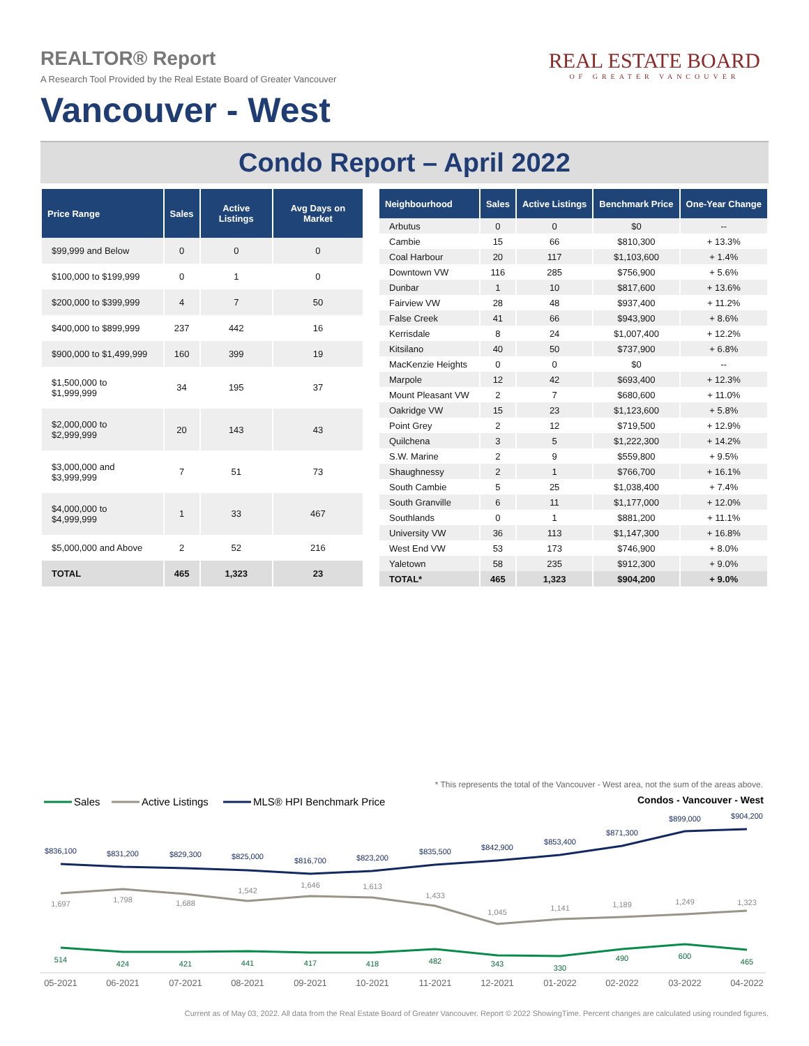REALTOR® Report
A Research Tool Provided by the Real Estate Board of Greater Vancouver
Vancouver - West
REAL ESTATE BOARD
OF GREATER VANCOUVER
Condo Report – April 2022
| Price Range | Sales | Active Listings | Avg Days on Market |
| --- | --- | --- | --- |
| $99,999 and Below | 0 | 0 | 0 |
| $100,000 to $199,999 | 0 | 1 | 0 |
| $200,000 to $399,999 | 4 | 7 | 50 |
| $400,000 to $899,999 | 237 | 442 | 16 |
| $900,000 to $1,499,999 | 160 | 399 | 19 |
| $1,500,000 to $1,999,999 | 34 | 195 | 37 |
| $2,000,000 to $2,999,999 | 20 | 143 | 43 |
| $3,000,000 and $3,999,999 | 7 | 51 | 73 |
| $4,000,000 to $4,999,999 | 1 | 33 | 467 |
| $5,000,000 and Above | 2 | 52 | 216 |
| TOTAL | 465 | 1,323 | 23 |
| Neighbourhood | Sales | Active Listings | Benchmark Price | One-Year Change |
| --- | --- | --- | --- | --- |
| Arbutus | 0 | 0 | $0 | -- |
| Cambie | 15 | 66 | $810,300 | + 13.3% |
| Coal Harbour | 20 | 117 | $1,103,600 | + 1.4% |
| Downtown VW | 116 | 285 | $756,900 | + 5.6% |
| Dunbar | 1 | 10 | $817,600 | + 13.6% |
| Fairview VW | 28 | 48 | $937,400 | + 11.2% |
| False Creek | 41 | 66 | $943,900 | + 8.6% |
| Kerrisdale | 8 | 24 | $1,007,400 | + 12.2% |
| Kitsilano | 40 | 50 | $737,900 | + 6.8% |
| MacKenzie Heights | 0 | 0 | $0 | -- |
| Marpole | 12 | 42 | $693,400 | + 12.3% |
| Mount Pleasant VW | 2 | 7 | $680,600 | + 11.0% |
| Oakridge VW | 15 | 23 | $1,123,600 | + 5.8% |
| Point Grey | 2 | 12 | $719,500 | + 12.9% |
| Quilchena | 3 | 5 | $1,222,300 | + 14.2% |
| S.W. Marine | 2 | 9 | $559,800 | + 9.5% |
| Shaughnessy | 2 | 1 | $766,700 | + 16.1% |
| South Cambie | 5 | 25 | $1,038,400 | + 7.4% |
| South Granville | 6 | 11 | $1,177,000 | + 12.0% |
| Southlands | 0 | 1 | $881,200 | + 11.1% |
| University VW | 36 | 113 | $1,147,300 | + 16.8% |
| West End VW | 53 | 173 | $746,900 | + 8.0% |
| Yaletown | 58 | 235 | $912,300 | + 9.0% |
| TOTAL* | 465 | 1,323 | $904,200 | + 9.0% |
* This represents the total of the Vancouver - West area, not the sum of the areas above.
Sales
Active Listings
MLS® HPI Benchmark Price
Condos - Vancouver - West
$836,100
$831,200
$829,300
$825,000
$816,700
$823,200
$835,500
$842,900
$853,400
$871,300
$899,000
$904,200
1,697
1,798
1,688
1,542
1,646
1,613
1,433
1,045
1,141
1,189
1,249
1,323
514
424
421
441
417
418
482
343
330
490
600
465
05-2021
06-2021
07-2021
08-2021
09-2021
10-2021
11-2021
12-2021
01-2022
02-2022
03-2022
04-2022
Current as of May 03, 2022. All data from the Real Estate Board of Greater Vancouver. Report © 2022 ShowingTime. Percent changes are calculated using rounded figures.